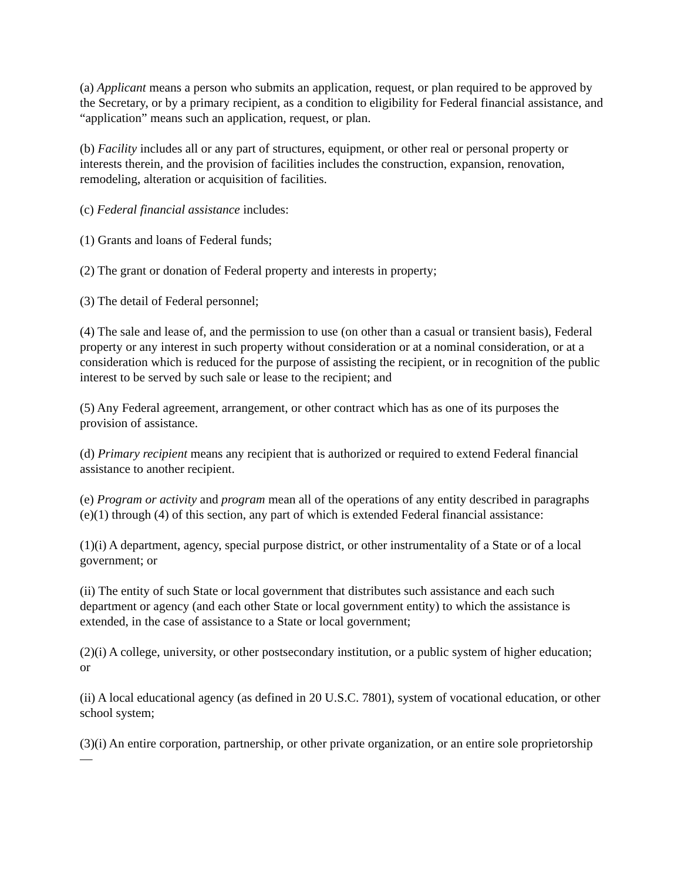(a) Applicant means a person who submits an application, request, or plan required to be approved by the Secretary, or by a primary recipient, as a condition to eligibility for Federal financial assistance, and “application” means such an application, request, or plan.
(b) Facility includes all or any part of structures, equipment, or other real or personal property or interests therein, and the provision of facilities includes the construction, expansion, renovation, remodeling, alteration or acquisition of facilities.
(c) Federal financial assistance includes:
(1) Grants and loans of Federal funds;
(2) The grant or donation of Federal property and interests in property;
(3) The detail of Federal personnel;
(4) The sale and lease of, and the permission to use (on other than a casual or transient basis), Federal property or any interest in such property without consideration or at a nominal consideration, or at a consideration which is reduced for the purpose of assisting the recipient, or in recognition of the public interest to be served by such sale or lease to the recipient; and
(5) Any Federal agreement, arrangement, or other contract which has as one of its purposes the provision of assistance.
(d) Primary recipient means any recipient that is authorized or required to extend Federal financial assistance to another recipient.
(e) Program or activity and program mean all of the operations of any entity described in paragraphs (e)(1) through (4) of this section, any part of which is extended Federal financial assistance:
(1)(i) A department, agency, special purpose district, or other instrumentality of a State or of a local government; or
(ii) The entity of such State or local government that distributes such assistance and each such department or agency (and each other State or local government entity) to which the assistance is extended, in the case of assistance to a State or local government;
(2)(i) A college, university, or other postsecondary institution, or a public system of higher education; or
(ii) A local educational agency (as defined in 20 U.S.C. 7801), system of vocational education, or other school system;
(3)(i) An entire corporation, partnership, or other private organization, or an entire sole proprietorship—